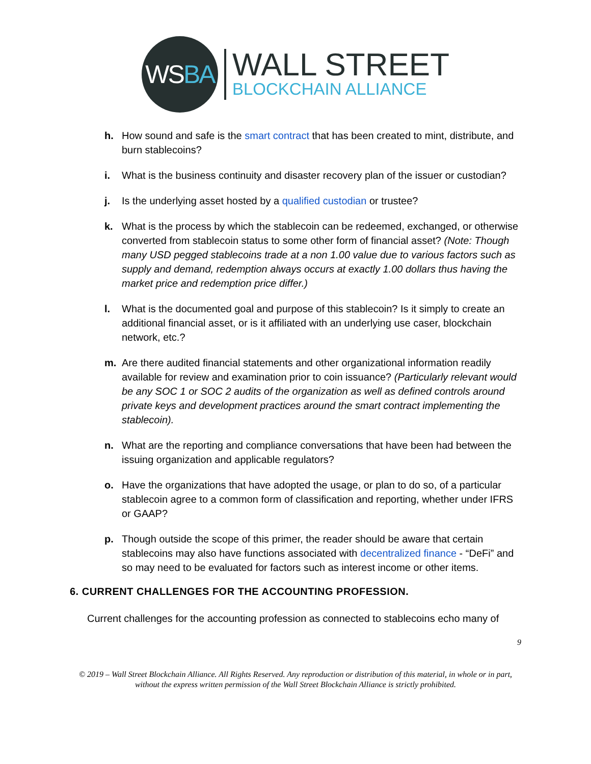WS BA
WALL STREET
BLOCKCHAIN ALLIANCE
h. How sound and safe is the smart contract that has been created to mint, distribute, and burn stablecoins?
i. What is the business continuity and disaster recovery plan of the issuer or custodian?
j. Is the underlying asset hosted by a qualified custodian or trustee?
k. What is the process by which the stablecoin can be redeemed, exchanged, or otherwise converted from stablecoin status to some other form of financial asset? (Note: Though many USD pegged stablecoins trade at a non 1.00 value due to various factors such as supply and demand, redemption always occurs at exactly 1.00 dollars thus having the market price and redemption price differ.)
l. What is the documented goal and purpose of this stablecoin? Is it simply to create an additional financial asset, or is it affiliated with an underlying use caser, blockchain network, etc.?
m. Are there audited financial statements and other organizational information readily available for review and examination prior to coin issuance? (Particularly relevant would be any SOC 1 or SOC 2 audits of the organization as well as defined controls around private keys and development practices around the smart contract implementing the stablecoin).
n. What are the reporting and compliance conversations that have been had between the issuing organization and applicable regulators?
o. Have the organizations that have adopted the usage, or plan to do so, of a particular stablecoin agree to a common form of classification and reporting, whether under IFRS or GAAP?
p. Though outside the scope of this primer, the reader should be aware that certain stablecoins may also have functions associated with decentralized finance - “DeFi” and so may need to be evaluated for factors such as interest income or other items.
6. CURRENT CHALLENGES FOR THE ACCOUNTING PROFESSION.
Current challenges for the accounting profession as connected to stablecoins echo many of
9
© 2019 – Wall Street Blockchain Alliance. All Rights Reserved. Any reproduction or distribution of this material, in whole or in part, without the express written permission of the Wall Street Blockchain Alliance is strictly prohibited.